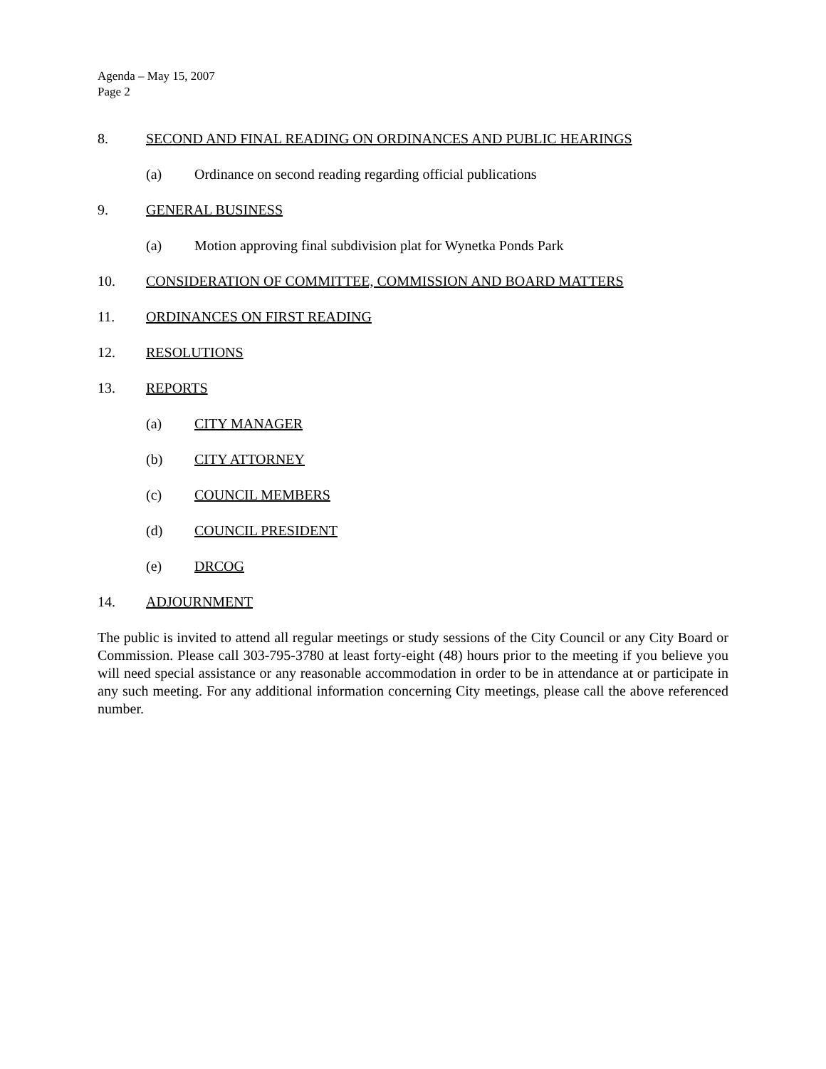Agenda – May 15, 2007
Page 2
8. SECOND AND FINAL READING ON ORDINANCES AND PUBLIC HEARINGS
(a) Ordinance on second reading regarding official publications
9. GENERAL BUSINESS
(a) Motion approving final subdivision plat for Wynetka Ponds Park
10. CONSIDERATION OF COMMITTEE, COMMISSION AND BOARD MATTERS
11. ORDINANCES ON FIRST READING
12. RESOLUTIONS
13. REPORTS
(a) CITY MANAGER
(b) CITY ATTORNEY
(c) COUNCIL MEMBERS
(d) COUNCIL PRESIDENT
(e) DRCOG
14. ADJOURNMENT
The public is invited to attend all regular meetings or study sessions of the City Council or any City Board or Commission. Please call 303-795-3780 at least forty-eight (48) hours prior to the meeting if you believe you will need special assistance or any reasonable accommodation in order to be in attendance at or participate in any such meeting. For any additional information concerning City meetings, please call the above referenced number.